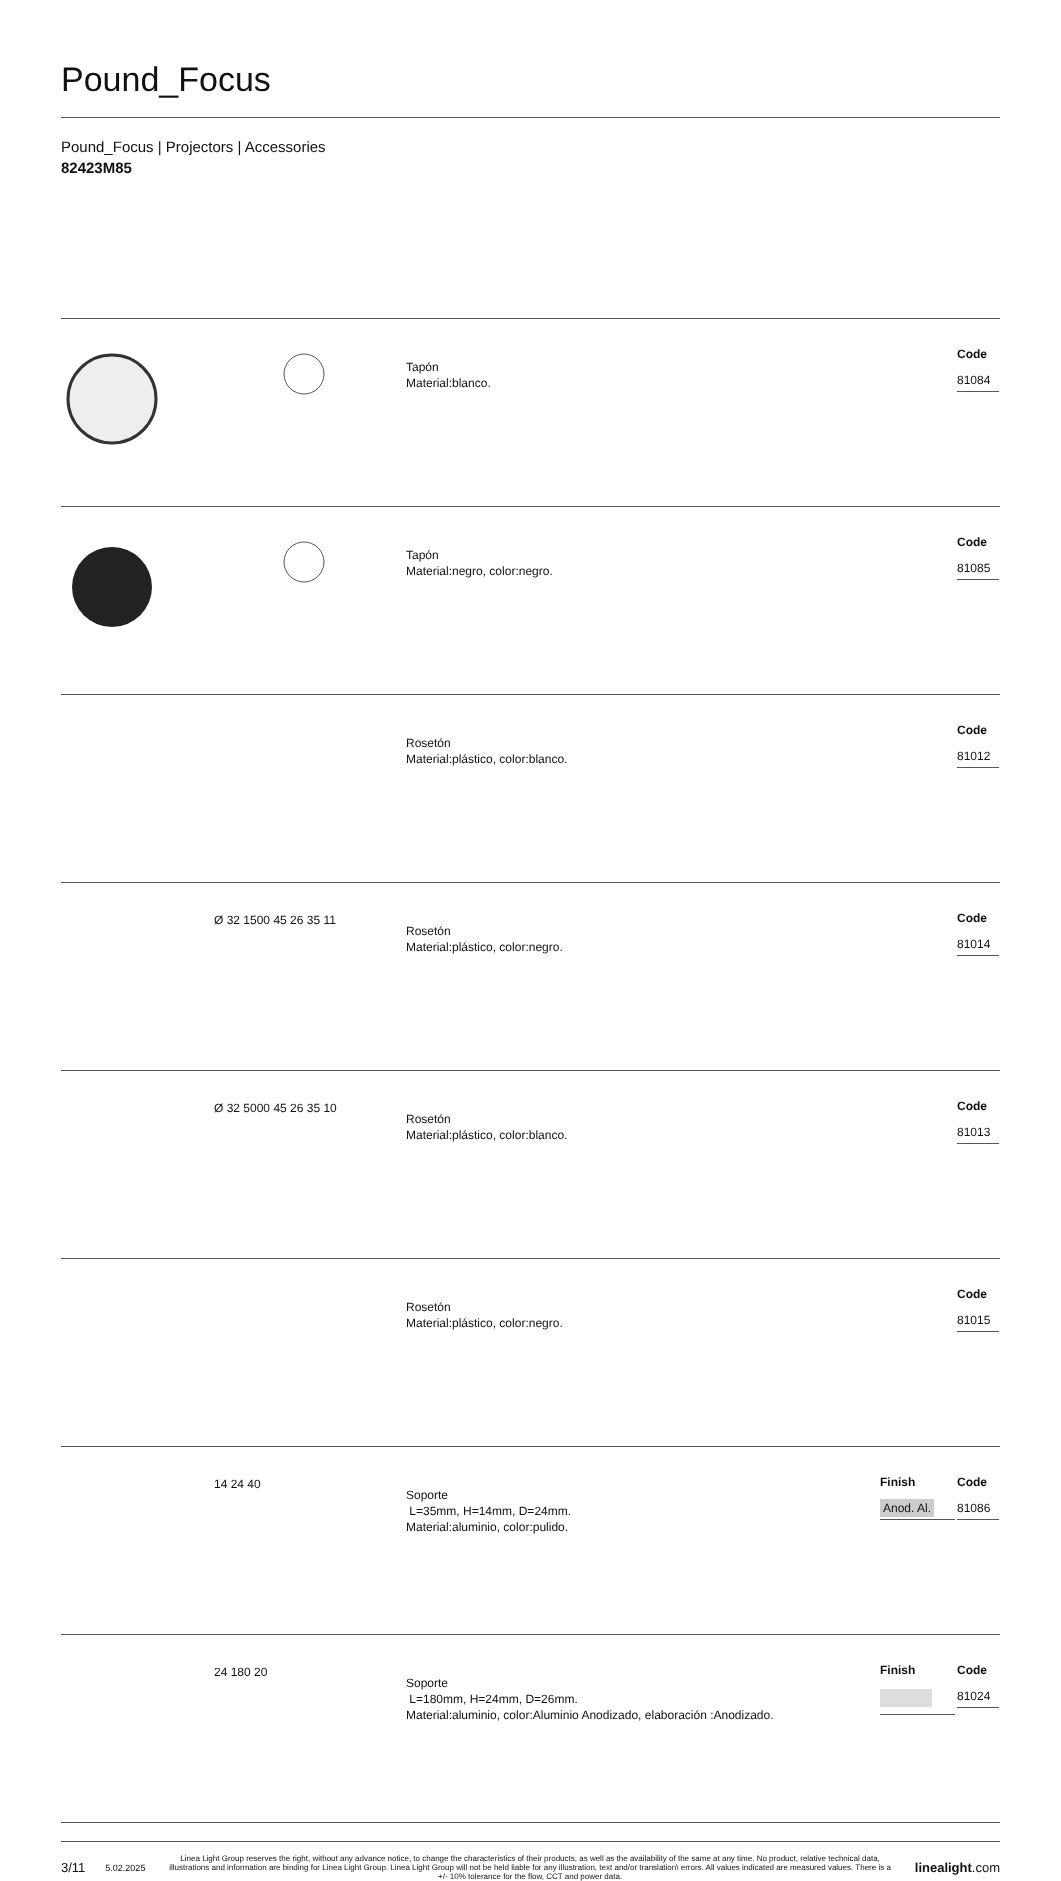Pound_Focus
Pound_Focus | Projectors | Accessories
82423M85
| | | Tapón Material:blanco. | | Code 81084 |
| | | Tapón Material:negro, color:negro. | | Code 81085 |
| | | Rosetón Material:plástico, color:blanco. | | Code 81012 |
| | Ø 32 1500 45 26 35 11 | Rosetón Material:plástico, color:negro. | | Code 81014 |
| | Ø 32 5000 45 26 35 10 | Rosetón Material:plástico, color:blanco. | | Code 81013 |
| | | Rosetón Material:plástico, color:negro. | | Code 81015 |
| | 14 24 40 | Soporte L=35mm, H=14mm, D=24mm. Material:aluminio, color:pulido. | Finish Anod. Al. | Code 81086 |
| | 24 180 20 | Soporte L=180mm, H=24mm, D=26mm. Material:aluminio, color:Aluminio Anodizado, elaboración :Anodizado. | Finish | Code 81024 |
3/11 5.02.2025 Linea Light Group reserves the right, without any advance notice, to change the characteristics of their products, as well as the availability of the same at any time. No product, relative technical data, illustrations and information are binding for Linea Light Group. Linea Light Group will not be held liable for any illustration, text and/or translation\ errors. All values indicated are measured values. There is a +/- 10% tolerance for the flow, CCT and power data. linealight.com